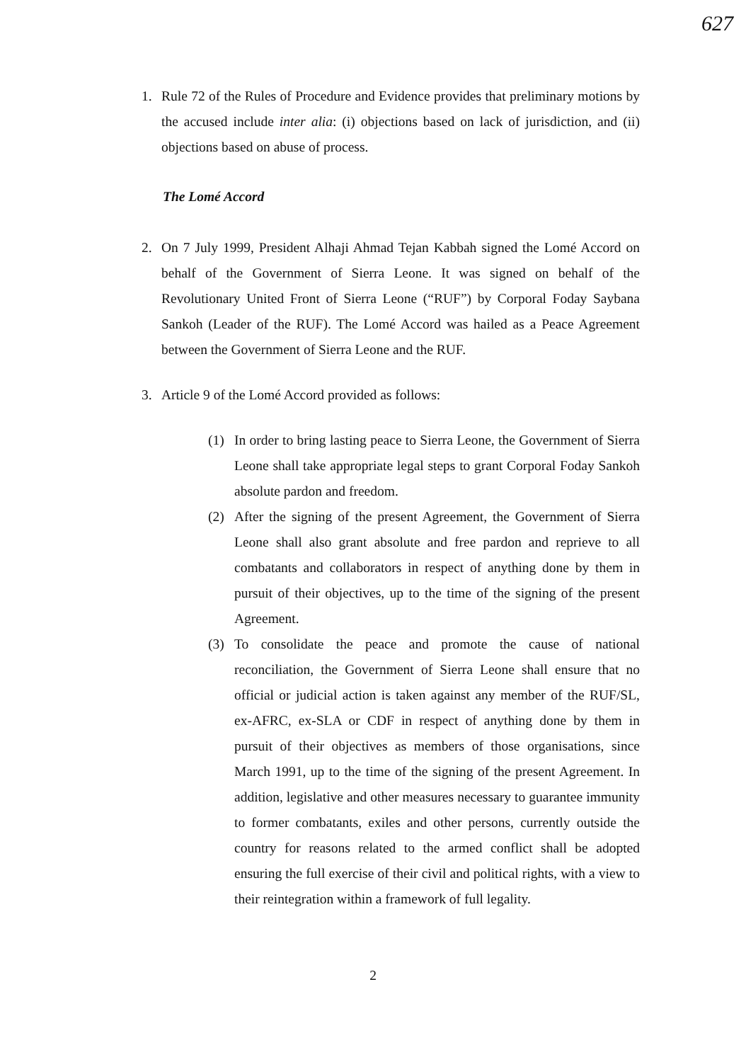627
1. Rule 72 of the Rules of Procedure and Evidence provides that preliminary motions by the accused include inter alia: (i) objections based on lack of jurisdiction, and (ii) objections based on abuse of process.
The Lomé Accord
2. On 7 July 1999, President Alhaji Ahmad Tejan Kabbah signed the Lomé Accord on behalf of the Government of Sierra Leone. It was signed on behalf of the Revolutionary United Front of Sierra Leone (“RUF”) by Corporal Foday Saybana Sankoh (Leader of the RUF). The Lomé Accord was hailed as a Peace Agreement between the Government of Sierra Leone and the RUF.
3. Article 9 of the Lomé Accord provided as follows:
(1) In order to bring lasting peace to Sierra Leone, the Government of Sierra Leone shall take appropriate legal steps to grant Corporal Foday Sankoh absolute pardon and freedom.
(2) After the signing of the present Agreement, the Government of Sierra Leone shall also grant absolute and free pardon and reprieve to all combatants and collaborators in respect of anything done by them in pursuit of their objectives, up to the time of the signing of the present Agreement.
(3) To consolidate the peace and promote the cause of national reconciliation, the Government of Sierra Leone shall ensure that no official or judicial action is taken against any member of the RUF/SL, ex-AFRC, ex-SLA or CDF in respect of anything done by them in pursuit of their objectives as members of those organisations, since March 1991, up to the time of the signing of the present Agreement. In addition, legislative and other measures necessary to guarantee immunity to former combatants, exiles and other persons, currently outside the country for reasons related to the armed conflict shall be adopted ensuring the full exercise of their civil and political rights, with a view to their reintegration within a framework of full legality.
2